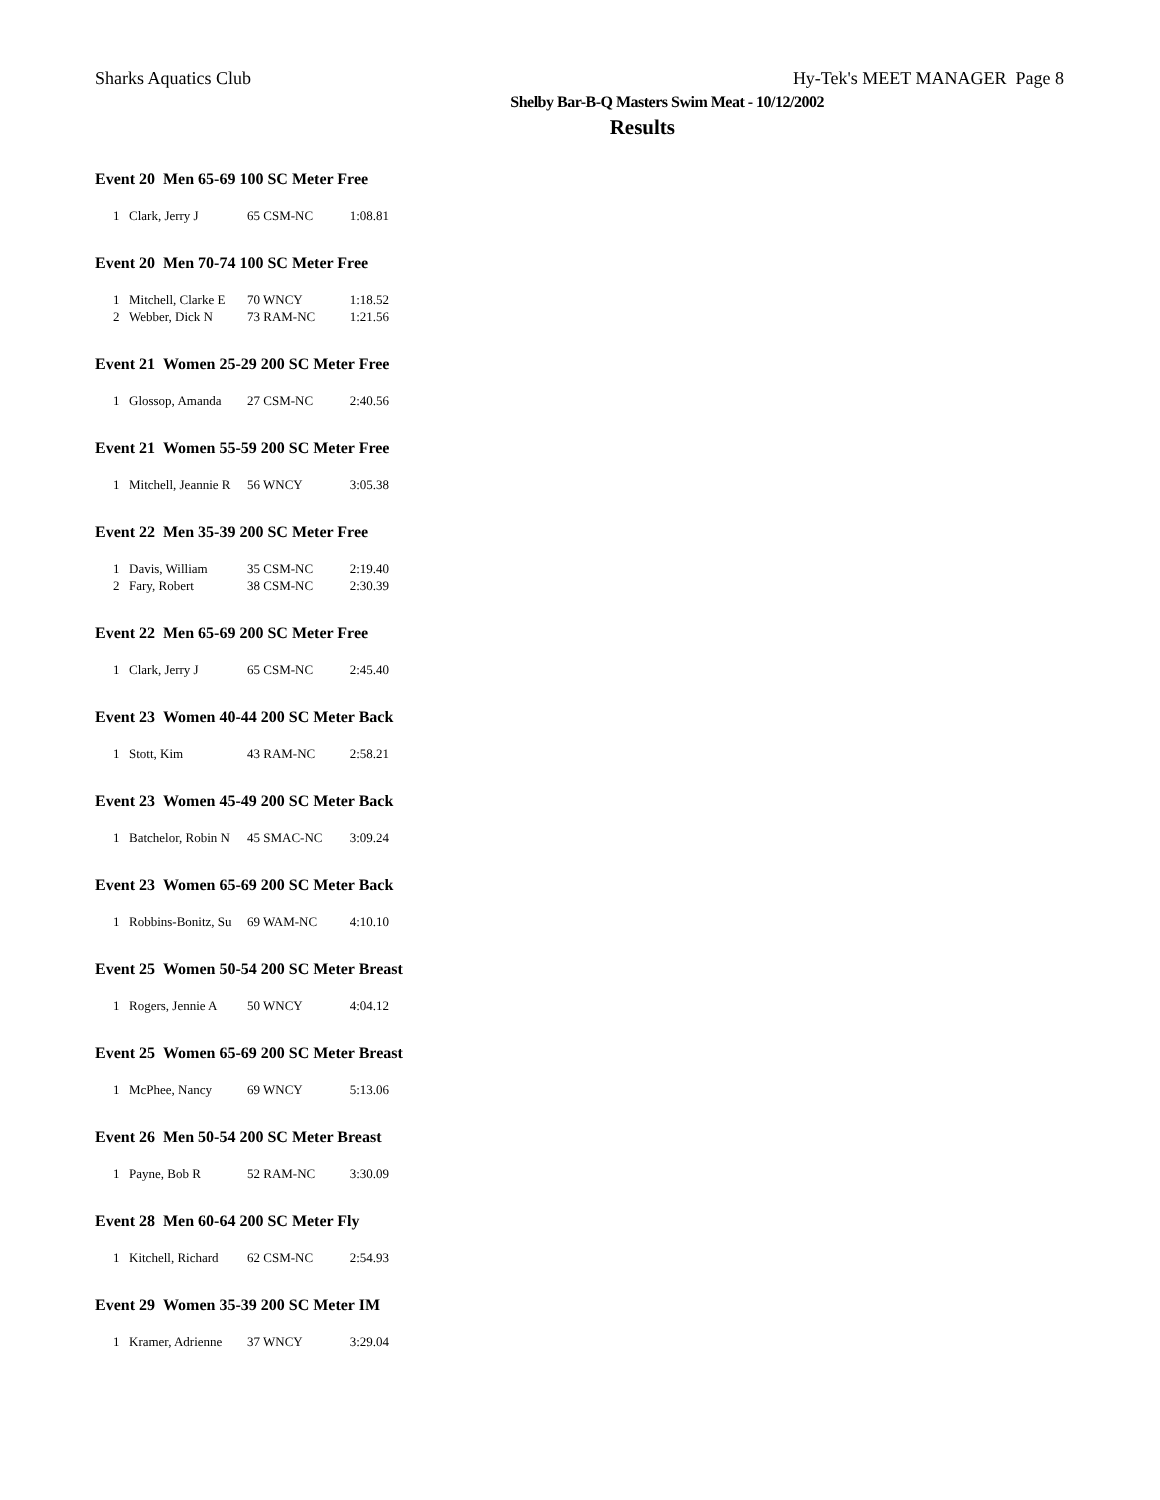Sharks Aquatics Club Hy-Tek's MEET MANAGER Page 8
Shelby Bar-B-Q Masters Swim Meat - 10/12/2002
Results
Event 20 Men 65-69 100 SC Meter Free
| 1 | Clark, Jerry J | 65 CSM-NC | 1:08.81 |
Event 20 Men 70-74 100 SC Meter Free
| 1 | Mitchell, Clarke E | 70 WNCY | 1:18.52 |
| 2 | Webber, Dick N | 73 RAM-NC | 1:21.56 |
Event 21 Women 25-29 200 SC Meter Free
| 1 | Glossop, Amanda | 27 CSM-NC | 2:40.56 |
Event 21 Women 55-59 200 SC Meter Free
| 1 | Mitchell, Jeannie R | 56 WNCY | 3:05.38 |
Event 22 Men 35-39 200 SC Meter Free
| 1 | Davis, William | 35 CSM-NC | 2:19.40 |
| 2 | Fary, Robert | 38 CSM-NC | 2:30.39 |
Event 22 Men 65-69 200 SC Meter Free
| 1 | Clark, Jerry J | 65 CSM-NC | 2:45.40 |
Event 23 Women 40-44 200 SC Meter Back
| 1 | Stott, Kim | 43 RAM-NC | 2:58.21 |
Event 23 Women 45-49 200 SC Meter Back
| 1 | Batchelor, Robin N | 45 SMAC-NC | 3:09.24 |
Event 23 Women 65-69 200 SC Meter Back
| 1 | Robbins-Bonitz, Su | 69 WAM-NC | 4:10.10 |
Event 25 Women 50-54 200 SC Meter Breast
| 1 | Rogers, Jennie A | 50 WNCY | 4:04.12 |
Event 25 Women 65-69 200 SC Meter Breast
| 1 | McPhee, Nancy | 69 WNCY | 5:13.06 |
Event 26 Men 50-54 200 SC Meter Breast
| 1 | Payne, Bob R | 52 RAM-NC | 3:30.09 |
Event 28 Men 60-64 200 SC Meter Fly
| 1 | Kitchell, Richard | 62 CSM-NC | 2:54.93 |
Event 29 Women 35-39 200 SC Meter IM
| 1 | Kramer, Adrienne | 37 WNCY | 3:29.04 |